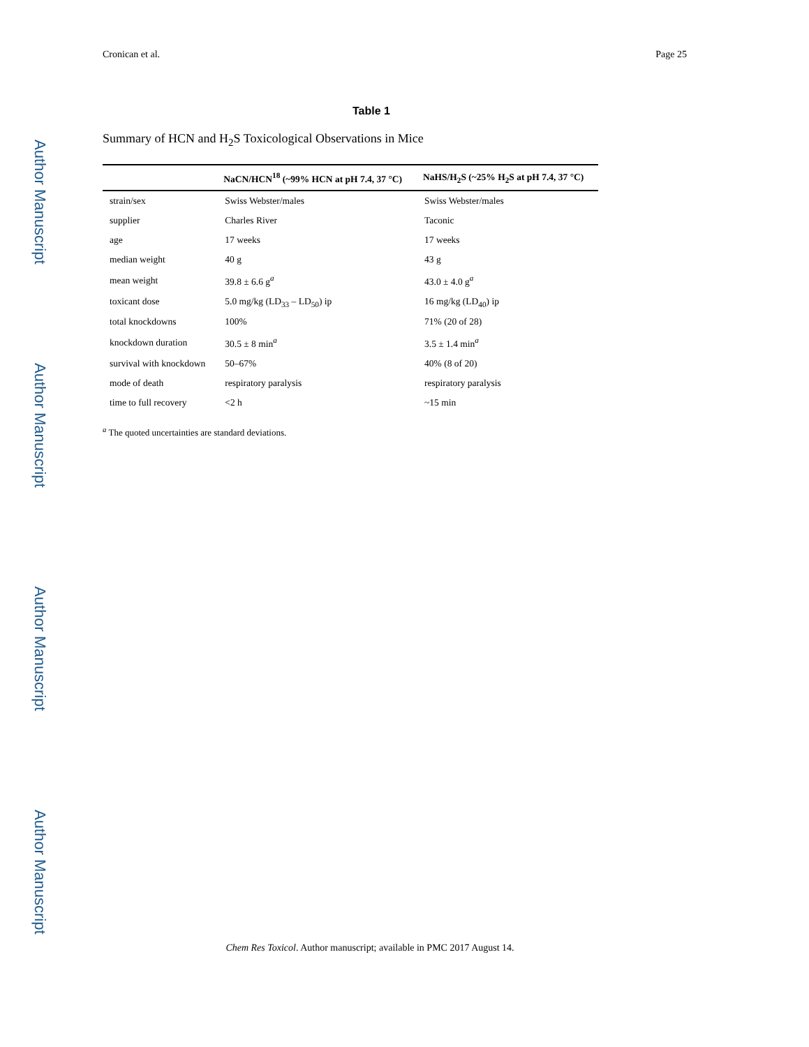Author Manuscript
Author Manuscript
Author Manuscript
Author Manuscript
Cronican et al. Page 25
Table 1
Summary of HCN and H<sub>2</sub>S Toxicological Observations in Mice
| | NaCN/HCN<sup>18</sup> (~99% HCN at pH 7.4, 37 °C) | NaHS/H<sub>2</sub>S (~25% H<sub>2</sub>S at pH 7.4, 37 °C) |
| --- | --- | --- |
| strain/sex | Swiss Webster/males | Swiss Webster/males |
| supplier | Charles River | Taconic |
| age | 17 weeks | 17 weeks |
| median weight | 40 g | 43 g |
| mean weight | 39.8 ± 6.6 g<sup>a</sup> | 43.0 ± 4.0 g<sup>a</sup> |
| toxicant dose | 5.0 mg/kg (LD<sub>33</sub> – LD<sub>50</sub>) ip | 16 mg/kg (LD<sub>40</sub>) ip |
| total knockdowns | 100% | 71% (20 of 28) |
| knockdown duration | 30.5 ± 8 min<sup>a</sup> | 3.5 ± 1.4 min<sup>a</sup> |
| survival with knockdown | 50–67% | 40% (8 of 20) |
| mode of death | respiratory paralysis | respiratory paralysis |
| time to full recovery | <2 h | ~15 min |
<sup>a</sup> The quoted uncertainties are standard deviations.
Chem Res Toxicol. Author manuscript; available in PMC 2017 August 14.